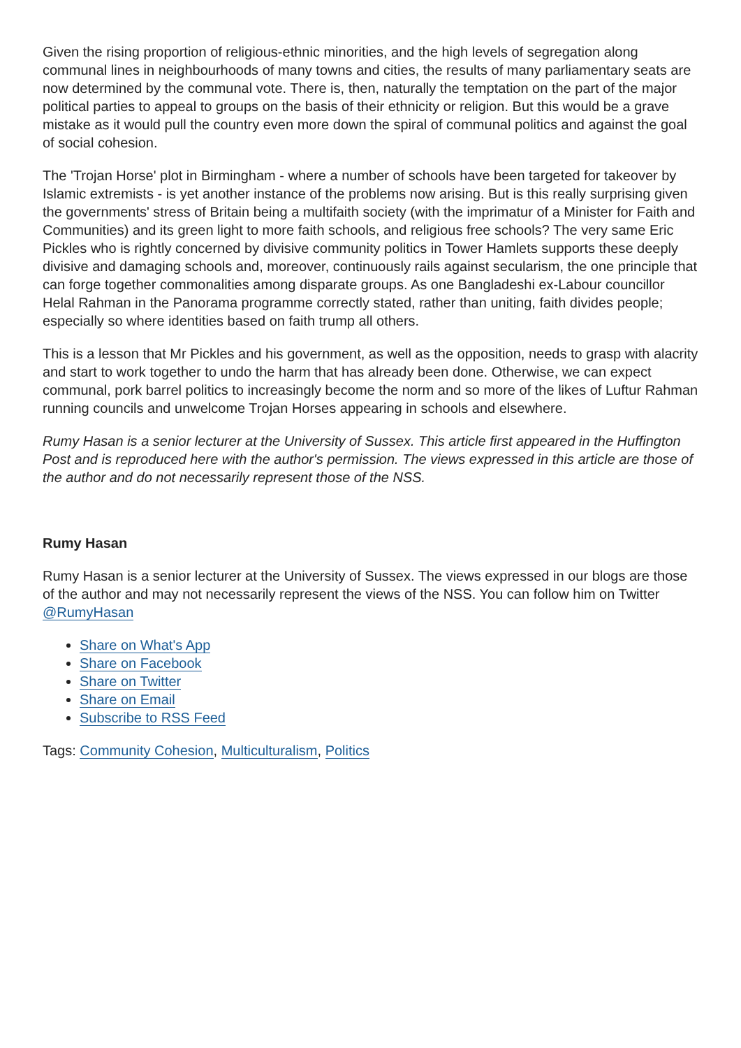Given the rising proportion of religious-ethnic minorities, and the high levels of segregation along communal lines in neighbourhoods of many towns and cities, the results of many parliamentary seats are now determined by the communal vote. There is, then, naturally the temptation on the part of the major political parties to appeal to groups on the basis of their ethnicity or religion. But this would be a grave mistake as it would pull the country even more down the spiral of communal politics and against the goal of social cohesion.
The 'Trojan Horse' plot in Birmingham - where a number of schools have been targeted for takeover by Islamic extremists - is yet another instance of the problems now arising. But is this really surprising given the governments' stress of Britain being a multifaith society (with the imprimatur of a Minister for Faith and Communities) and its green light to more faith schools, and religious free schools? The very same Eric Pickles who is rightly concerned by divisive community politics in Tower Hamlets supports these deeply divisive and damaging schools and, moreover, continuously rails against secularism, the one principle that can forge together commonalities among disparate groups. As one Bangladeshi ex-Labour councillor Helal Rahman in the Panorama programme correctly stated, rather than uniting, faith divides people; especially so where identities based on faith trump all others.
This is a lesson that Mr Pickles and his government, as well as the opposition, needs to grasp with alacrity and start to work together to undo the harm that has already been done. Otherwise, we can expect communal, pork barrel politics to increasingly become the norm and so more of the likes of Luftur Rahman running councils and unwelcome Trojan Horses appearing in schools and elsewhere.
Rumy Hasan is a senior lecturer at the University of Sussex. This article first appeared in the Huffington Post and is reproduced here with the author's permission. The views expressed in this article are those of the author and do not necessarily represent those of the NSS.
Rumy Hasan
Rumy Hasan is a senior lecturer at the University of Sussex. The views expressed in our blogs are those of the author and may not necessarily represent the views of the NSS. You can follow him on Twitter @RumyHasan
Share on What's App
Share on Facebook
Share on Twitter
Share on Email
Subscribe to RSS Feed
Tags: Community Cohesion, Multiculturalism, Politics